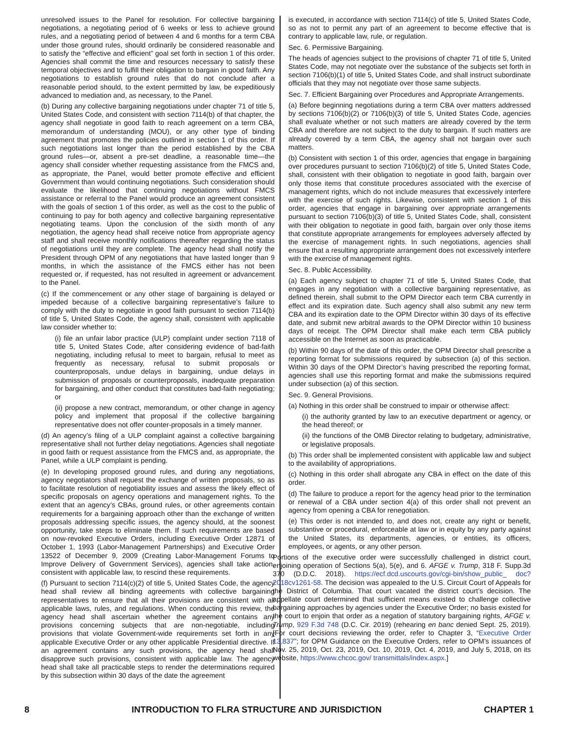unresolved issues to the Panel for resolution. For collective bargaining negotiations, a negotiating period of 6 weeks or less to achieve ground rules, and a negotiating period of between 4 and 6 months for a term CBA under those ground rules, should ordinarily be considered reasonable and to satisfy the “effective and efficient” goal set forth in section 1 of this order. Agencies shall commit the time and resources necessary to satisfy these temporal objectives and to fulfill their obligation to bargain in good faith. Any negotiations to establish ground rules that do not conclude after a reasonable period should, to the extent permitted by law, be expeditiously advanced to mediation and, as necessary, to the Panel.
(b) During any collective bargaining negotiations under chapter 71 of title 5, United States Code, and consistent with section 7114(b) of that chapter, the agency shall negotiate in good faith to reach agreement on a term CBA, memorandum of understanding (MOU), or any other type of binding agreement that promotes the policies outlined in section 1 of this order. If such negotiations last longer than the period established by the CBA ground rules—or, absent a pre-set deadline, a reasonable time—the agency shall consider whether requesting assistance from the FMCS and, as appropriate, the Panel, would better promote effective and efficient Government than would continuing negotiations. Such consideration should evaluate the likelihood that continuing negotiations without FMCS assistance or referral to the Panel would produce an agreement consistent with the goals of section 1 of this order, as well as the cost to the public of continuing to pay for both agency and collective bargaining representative negotiating teams. Upon the conclusion of the sixth month of any negotiation, the agency head shall receive notice from appropriate agency staff and shall receive monthly notifications thereafter regarding the status of negotiations until they are complete. The agency head shall notify the President through OPM of any negotiations that have lasted longer than 9 months, in which the assistance of the FMCS either has not been requested or, if requested, has not resulted in agreement or advancement to the Panel.
(c) If the commencement or any other stage of bargaining is delayed or impeded because of a collective bargaining representative’s failure to comply with the duty to negotiate in good faith pursuant to section 7114(b) of title 5, United States Code, the agency shall, consistent with applicable law consider whether to:
(i) file an unfair labor practice (ULP) complaint under section 7118 of title 5, United States Code, after considering evidence of bad-faith negotiating, including refusal to meet to bargain, refusal to meet as frequently as necessary, refusal to submit proposals or counterproposals, undue delays in bargaining, undue delays in submission of proposals or counterproposals, inadequate preparation for bargaining, and other conduct that constitutes bad-faith negotiating; or
(ii) propose a new contract, memorandum, or other change in agency policy and implement that proposal if the collective bargaining representative does not offer counter-proposals in a timely manner.
(d) An agency’s filing of a ULP complaint against a collective bargaining representative shall not further delay negotiations. Agencies shall negotiate in good faith or request assistance from the FMCS and, as appropriate, the Panel, while a ULP complaint is pending.
(e) In developing proposed ground rules, and during any negotiations, agency negotiators shall request the exchange of written proposals, so as to facilitate resolution of negotiability issues and assess the likely effect of specific proposals on agency operations and management rights. To the extent that an agency’s CBAs, ground rules, or other agreements contain requirements for a bargaining approach other than the exchange of written proposals addressing specific issues, the agency should, at the soonest opportunity, take steps to eliminate them. If such requirements are based on now-revoked Executive Orders, including Executive Order 12871 of October 1, 1993 (Labor-Management Partnerships) and Executive Order 13522 of December 9, 2009 (Creating Labor-Management Forums to Improve Delivery of Government Services), agencies shall take action, consistent with applicable law, to rescind these requirements.
(f) Pursuant to section 7114(c)(2) of title 5, United States Code, the agency head shall review all binding agreements with collective bargaining representatives to ensure that all their provisions are consistent with all applicable laws, rules, and regulations. When conducting this review, the agency head shall ascertain whether the agreement contains any provisions concerning subjects that are non-negotiable, including provisions that violate Government-wide requirements set forth in any applicable Executive Order or any other applicable Presidential directive. If an agreement contains any such provisions, the agency head shall disapprove such provisions, consistent with applicable law. The agency head shall take all practicable steps to render the determinations required by this subsection within 30 days of the date the agreement
is executed, in accordance with section 7114(c) of title 5, United States Code, so as not to permit any part of an agreement to become effective that is contrary to applicable law, rule, or regulation.
Sec. 6. Permissive Bargaining.
The heads of agencies subject to the provisions of chapter 71 of title 5, United States Code, may not negotiate over the substance of the subjects set forth in section 7106(b)(1) of title 5, United States Code, and shall instruct subordinate officials that they may not negotiate over those same subjects.
Sec. 7. Efficient Bargaining over Procedures and Appropriate Arrangements.
(a) Before beginning negotiations during a term CBA over matters addressed by sections 7106(b)(2) or 7106(b)(3) of title 5, United States Code, agencies shall evaluate whether or not such matters are already covered by the term CBA and therefore are not subject to the duty to bargain. If such matters are already covered by a term CBA, the agency shall not bargain over such matters.
(b) Consistent with section 1 of this order, agencies that engage in bargaining over procedures pursuant to section 7106(b)(2) of title 5, United States Code, shall, consistent with their obligation to negotiate in good faith, bargain over only those items that constitute procedures associated with the exercise of management rights, which do not include measures that excessively interfere with the exercise of such rights. Likewise, consistent with section 1 of this order, agencies that engage in bargaining over appropriate arrangements pursuant to section 7106(b)(3) of title 5, United States Code, shall, consistent with their obligation to negotiate in good faith, bargain over only those items that constitute appropriate arrangements for employees adversely affected by the exercise of management rights. In such negotiations, agencies shall ensure that a resulting appropriate arrangement does not excessively interfere with the exercise of management rights.
Sec. 8. Public Accessibility.
(a) Each agency subject to chapter 71 of title 5, United States Code, that engages in any negotiation with a collective bargaining representative, as defined therein, shall submit to the OPM Director each term CBA currently in effect and its expiration date. Such agency shall also submit any new term CBA and its expiration date to the OPM Director within 30 days of its effective date, and submit new arbitral awards to the OPM Director within 10 business days of receipt. The OPM Director shall make each term CBA publicly accessible on the Internet as soon as practicable.
(b) Within 90 days of the date of this order, the OPM Director shall prescribe a reporting format for submissions required by subsection (a) of this section. Within 30 days of the OPM Director’s having prescribed the reporting format, agencies shall use this reporting format and make the submissions required under subsection (a) of this section.
Sec. 9. General Provisions.
(a) Nothing in this order shall be construed to impair or otherwise affect:
(i) the authority granted by law to an executive department or agency, or the head thereof; or
(ii) the functions of the OMB Director relating to budgetary, administrative, or legislative proposals.
(b) This order shall be implemented consistent with applicable law and subject to the availability of appropriations.
(c) Nothing in this order shall abrogate any CBA in effect on the date of this order.
(d) The failure to produce a report for the agency head prior to the termination or renewal of a CBA under section 4(a) of this order shall not prevent an agency from opening a CBA for renegotiation.
(e) This order is not intended to, and does not, create any right or benefit, substantive or procedural, enforceable at law or in equity by any party against the United States, its departments, agencies, or entities, its officers, employees, or agents, or any other person.
Portions of the executive order were successfully challenged in district court, enjoining operation of Sections 5(a), 5(e), and 6. AFGE v. Trump, 318 F. Supp.3d 370 (D.D.C. 2018). https://ecf.dcd.uscourts.gov/cgi-bin/show_public_ doc?2018cv1261-58. The decision was appealed to the U.S. Circuit Court of Appeals for the District of Columbia. That court vacated the district court’s decision. The appellate court determined that sufficient means existed to challenge collective bargaining approaches by agencies under the Executive Order; no basis existed for the court to enjoin that order as a negation of statutory bargaining rights, AFGE v. Trump, 929 F.3d 748 (D.C. Cir. 2019) (rehearing en banc denied Sept. 25, 2019). [For court decisions reviewing the order, refer to Chapter 3, “Executive Order 13,837”; for OPM Guidance on the Executive Orders, refer to OPM’s issuances of Nov. 25, 2019, Oct. 23, 2019, Oct. 10, 2019, Oct. 4, 2019, and July 5, 2018, on its website, https://www.chcoc.gov/ transmittals/index.aspx.]
8 INTRODUCTION TO FLRA STRUCTURE AND JURISDICTION CHAPTER 1